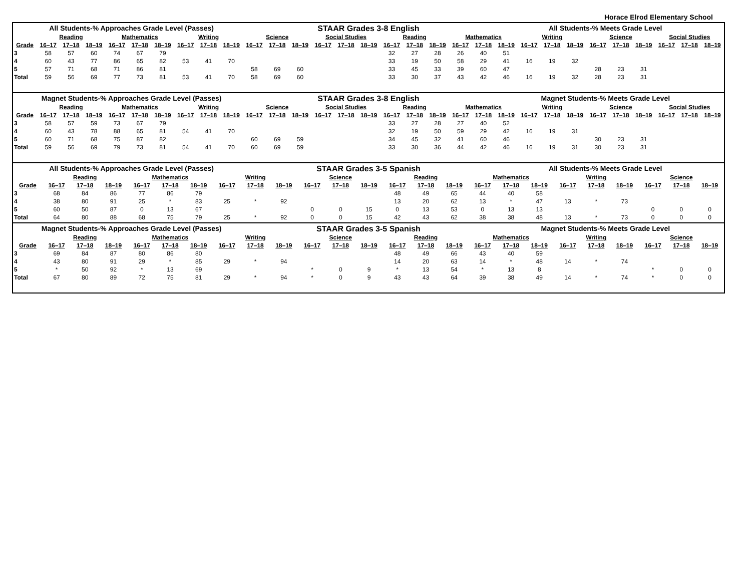Horace Elrod Elementary School
All Students-% Approaches Grade Level (Passes)
STAAR Grades 3-8 English All Students-% Meets Grade Level
| | Reading | | | Mathematics | | | Writing | | | Science | | | Social Studies | | | Reading | | | Mathematics | | | Writing | | | Science | | | Social Studies | | |
| --- | --- | --- | --- | --- | --- | --- | --- | --- | --- | --- | --- | --- | --- | --- | --- | --- | --- | --- | --- | --- | --- | --- | --- | --- | --- | --- | --- | --- | --- | --- |
| Grade | 16–17 | 17–18 | 18–19 | 16–17 | 17–18 | 18–19 | 16–17 | 17–18 | 18–19 | 16–17 | 17–18 | 18–19 | 16–17 | 17–18 | 18–19 | 16–17 | 17–18 | 18–19 | 16–17 | 17–18 | 18–19 | 16–17 | 17–18 | 18–19 | 16–17 | 17–18 | 18–19 | 16–17 | 17–18 | 18–19 |
| 3 | 58 | 57 | 60 | 74 | 67 | 79 | | | | | | | | | | 32 | 27 | 28 | 26 | 40 | 51 | | | | | | | | | |
| 4 | 60 | 43 | 77 | 86 | 65 | 82 | 53 | 41 | 70 | | | | | | | 33 | 19 | 50 | 58 | 29 | 41 | 16 | 19 | 32 | | | | | | |
| 5 | 57 | 71 | 68 | 71 | 86 | 81 | | | | 58 | 69 | 60 | | | | 33 | 45 | 33 | 39 | 60 | 47 | | | | 28 | 23 | 31 | | | |
| Total | 59 | 56 | 69 | 77 | 73 | 81 | 53 | 41 | 70 | 58 | 69 | 60 | | | | 33 | 30 | 37 | 43 | 42 | 46 | 16 | 19 | 32 | 28 | 23 | 31 | | | |
Magnet Students-% Approaches Grade Level (Passes)
STAAR Grades 3-8 English Magnet Students-% Meets Grade Level
| | Reading | | | Mathematics | | | Writing | | | Science | | | Social Studies | | | Reading | | | Mathematics | | | Writing | | | Science | | | Social Studies | | |
| --- | --- | --- | --- | --- | --- | --- | --- | --- | --- | --- | --- | --- | --- | --- | --- | --- | --- | --- | --- | --- | --- | --- | --- | --- | --- | --- | --- | --- | --- | --- |
| Grade | 16–17 | 17–18 | 18–19 | 16–17 | 17–18 | 18–19 | 16–17 | 17–18 | 18–19 | 16–17 | 17–18 | 18–19 | 16–17 | 17–18 | 18–19 | 16–17 | 17–18 | 18–19 | 16–17 | 17–18 | 18–19 | 16–17 | 17–18 | 18–19 | 16–17 | 17–18 | 18–19 | 16–17 | 17–18 | 18–19 |
| 3 | 58 | 57 | 59 | 73 | 67 | 79 | | | | | | | | | | 33 | 27 | 28 | 27 | 40 | 52 | | | | | | | | | |
| 4 | 60 | 43 | 78 | 88 | 65 | 81 | 54 | 41 | 70 | | | | | | | 32 | 19 | 50 | 59 | 29 | 42 | 16 | 19 | 31 | | | | | | |
| 5 | 60 | 71 | 68 | 75 | 87 | 82 | | | | 60 | 69 | 59 | | | | 34 | 45 | 32 | 41 | 60 | 46 | | | | 30 | 23 | 31 | | | |
| Total | 59 | 56 | 69 | 79 | 73 | 81 | 54 | 41 | 70 | 60 | 69 | 59 | | | | 33 | 30 | 36 | 44 | 42 | 46 | 16 | 19 | 31 | 30 | 23 | 31 | | | |
All Students-% Approaches Grade Level (Passes)
STAAR Grades 3-5 Spanish All Students-% Meets Grade Level
| | Reading | | | Mathematics | | | Writing | | | Science | | | Reading | | | Mathematics | | | Writing | | | Science | | |
| --- | --- | --- | --- | --- | --- | --- | --- | --- | --- | --- | --- | --- | --- | --- | --- | --- | --- | --- | --- | --- | --- | --- | --- | --- |
| Grade | 16–17 | 17–18 | 18–19 | 16–17 | 17–18 | 18–19 | 16–17 | 17–18 | 18–19 | 16–17 | 17–18 | 18–19 | 16–17 | 17–18 | 18–19 | 16–17 | 17–18 | 18–19 | 16–17 | 17–18 | 18–19 | 16–17 | 17–18 | 18–19 |
| 3 | 68 | 84 | 86 | 77 | 86 | 79 | | | | | | | 48 | 49 | 65 | 44 | 40 | 58 | | | | | | |
| 4 | 38 | 80 | 91 | 25 | * | 83 | 25 | * | 92 | | | | 13 | 20 | 62 | 13 | * | 47 | 13 | * | 73 | | | |
| 5 | 60 | 50 | 87 | 0 | 13 | 67 | | | | 0 | 0 | 15 | 0 | 13 | 53 | 0 | 13 | 13 | | | | 0 | 0 | 0 |
| Total | 64 | 80 | 88 | 68 | 75 | 79 | 25 | * | 92 | 0 | 0 | 15 | 42 | 43 | 62 | 38 | 38 | 48 | 13 | * | 73 | 0 | 0 | 0 |
Magnet Students-% Approaches Grade Level (Passes)
STAAR Grades 3-5 Spanish Magnet Students-% Meets Grade Level
| | Reading | | | Mathematics | | | Writing | | | Science | | | Reading | | | Mathematics | | | Writing | | | Science | | |
| --- | --- | --- | --- | --- | --- | --- | --- | --- | --- | --- | --- | --- | --- | --- | --- | --- | --- | --- | --- | --- | --- | --- | --- | --- |
| Grade | 16–17 | 17–18 | 18–19 | 16–17 | 17–18 | 18–19 | 16–17 | 17–18 | 18–19 | 16–17 | 17–18 | 18–19 | 16–17 | 17–18 | 18–19 | 16–17 | 17–18 | 18–19 | 16–17 | 17–18 | 18–19 | 16–17 | 17–18 | 18–19 |
| 3 | 69 | 84 | 87 | 80 | 86 | 80 | | | | | | | 48 | 49 | 66 | 43 | 40 | 59 | | | | | | |
| 4 | 43 | 80 | 91 | 29 | * | 85 | 29 | * | 94 | | | | 14 | 20 | 63 | 14 | * | 48 | 14 | * | 74 | | | |
| 5 | * | 50 | 92 | * | 13 | 69 | | | | * | 0 | 9 | * | 13 | 54 | * | 13 | 8 | | | | * | 0 | 0 |
| Total | 67 | 80 | 89 | 72 | 75 | 81 | 29 | * | 94 | * | 0 | 9 | 43 | 43 | 64 | 39 | 38 | 49 | 14 | * | 74 | * | 0 | 0 |